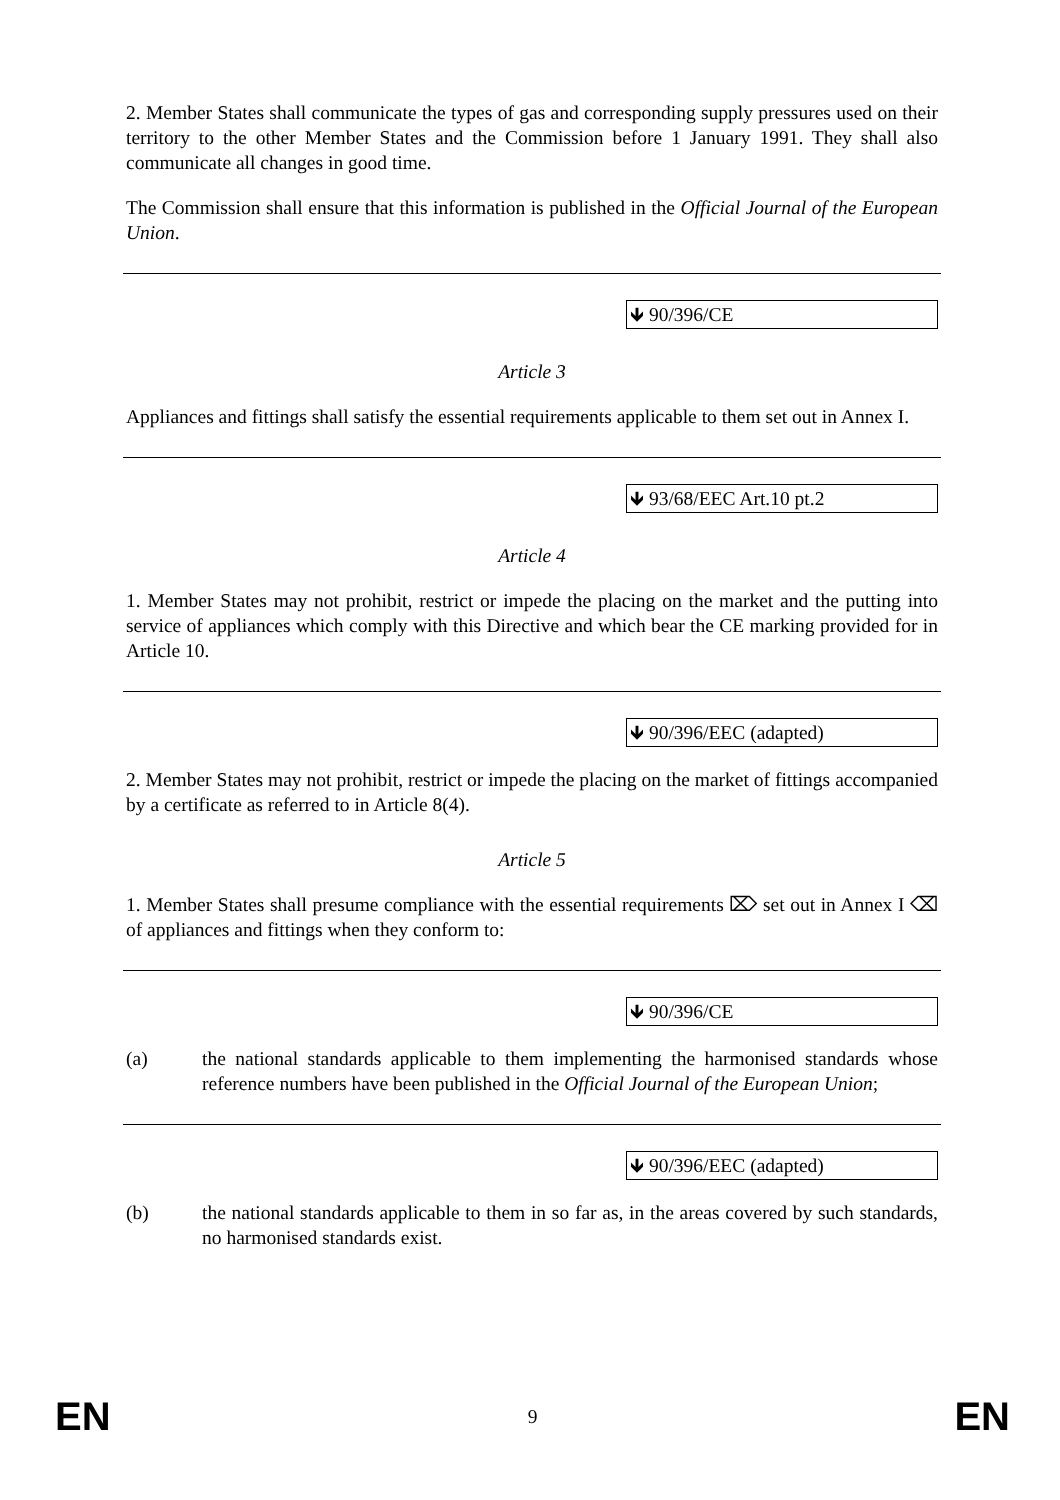2. Member States shall communicate the types of gas and corresponding supply pressures used on their territory to the other Member States and the Commission before 1 January 1991. They shall also communicate all changes in good time.
The Commission shall ensure that this information is published in the Official Journal of the European Union.
🡻 90/396/CE
Article 3
Appliances and fittings shall satisfy the essential requirements applicable to them set out in Annex I.
🡻 93/68/EEC Art.10 pt.2
Article 4
1. Member States may not prohibit, restrict or impede the placing on the market and the putting into service of appliances which comply with this Directive and which bear the CE marking provided for in Article 10.
🡻 90/396/EEC (adapted)
2. Member States may not prohibit, restrict or impede the placing on the market of fittings accompanied by a certificate as referred to in Article 8(4).
Article 5
1. Member States shall presume compliance with the essential requirements ⌦ set out in Annex I ⌫ of appliances and fittings when they conform to:
🡻 90/396/CE
(a) the national standards applicable to them implementing the harmonised standards whose reference numbers have been published in the Official Journal of the European Union;
🡻 90/396/EEC (adapted)
(b) the national standards applicable to them in so far as, in the areas covered by such standards, no harmonised standards exist.
EN 9 EN